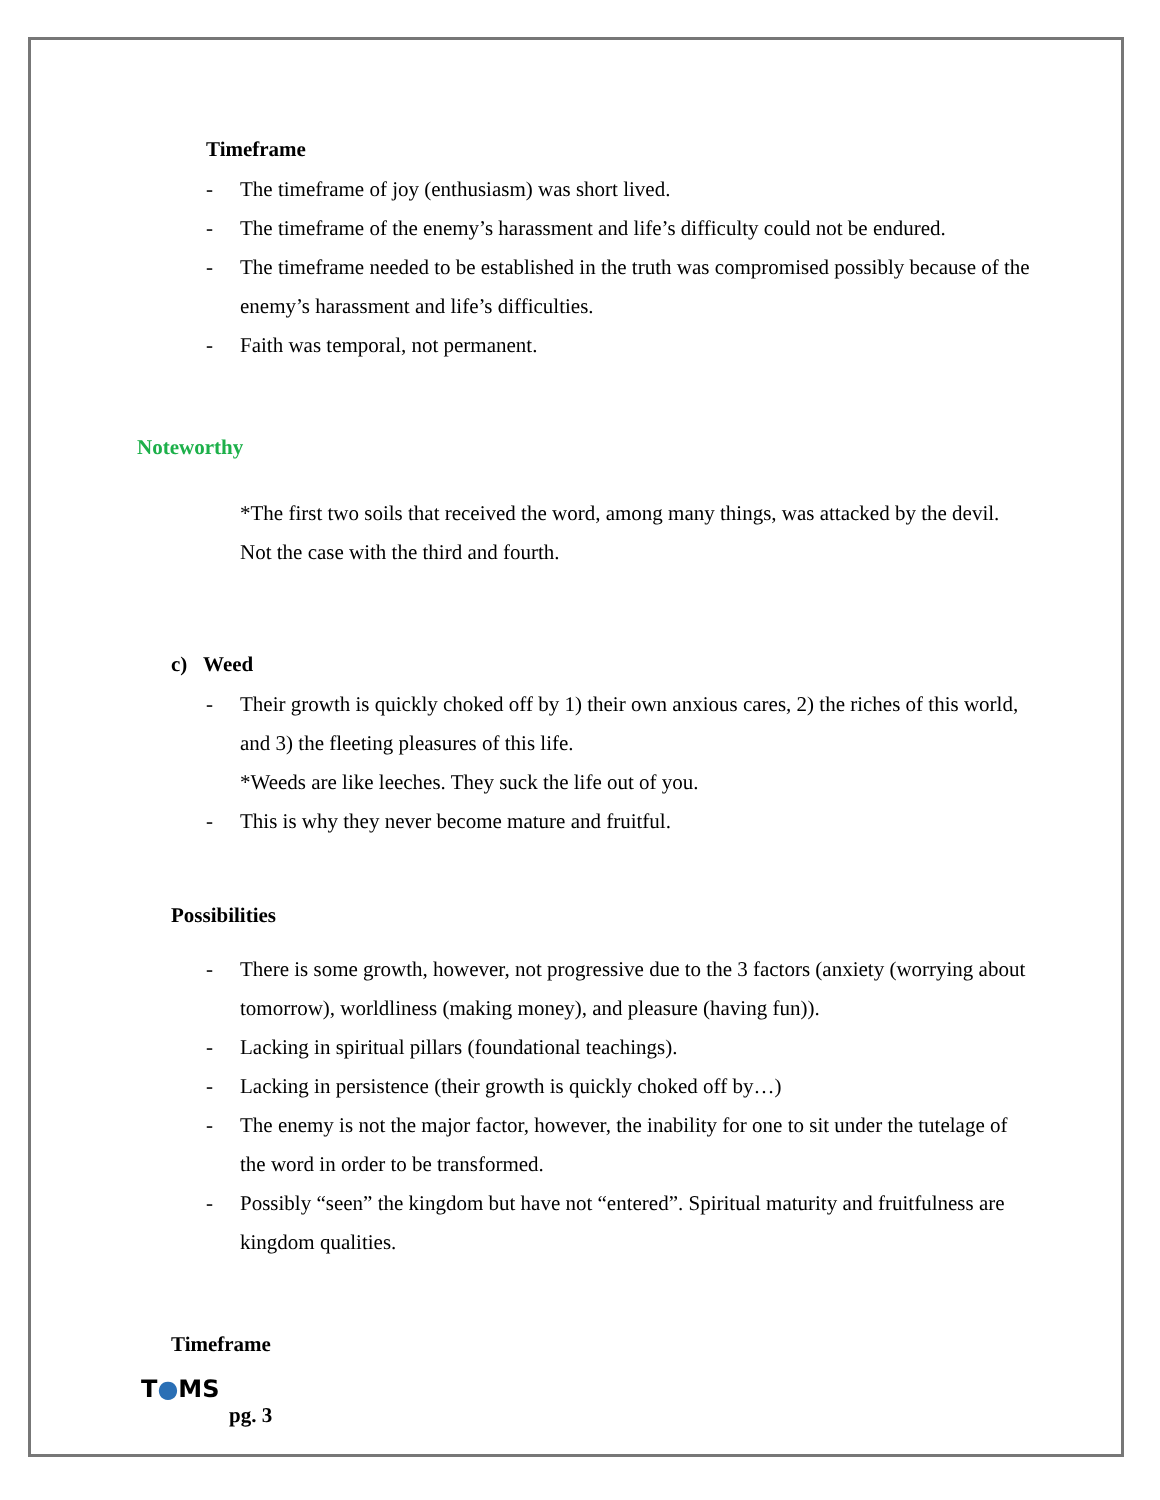Timeframe
- The timeframe of joy (enthusiasm) was short lived.
- The timeframe of the enemy’s harassment and life’s difficulty could not be endured.
- The timeframe needed to be established in the truth was compromised possibly because of the enemy’s harassment and life’s difficulties.
- Faith was temporal, not permanent.
Noteworthy
*The first two soils that received the word, among many things, was attacked by the devil. Not the case with the third and fourth.
c) Weed
- Their growth is quickly choked off by 1) their own anxious cares, 2) the riches of this world, and 3) the fleeting pleasures of this life.
*Weeds are like leeches. They suck the life out of you.
- This is why they never become mature and fruitful.
Possibilities
- There is some growth, however, not progressive due to the 3 factors (anxiety (worrying about tomorrow), worldliness (making money), and pleasure (having fun)).
- Lacking in spiritual pillars (foundational teachings).
- Lacking in persistence (their growth is quickly choked off by…)
- The enemy is not the major factor, however, the inability for one to sit under the tutelage of the word in order to be transformed.
- Possibly “seen” the kingdom but have not “entered”. Spiritual maturity and fruitfulness are kingdom qualities.
Timeframe
T●MS
pg. 3